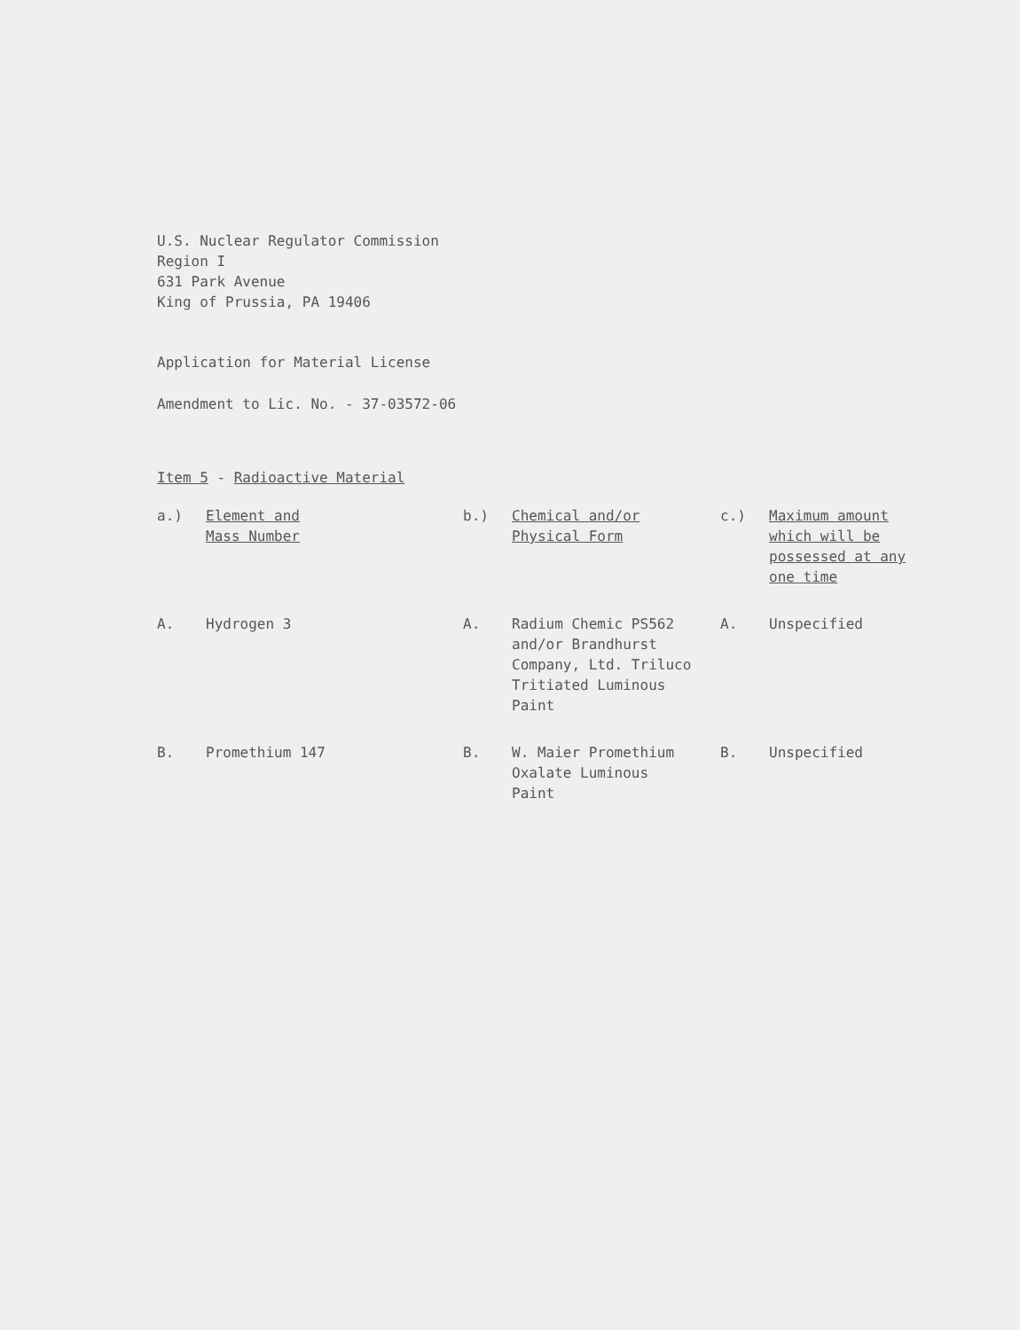U.S. Nuclear Regulator Commission
Region I
631 Park Avenue
King of Prussia, PA 19406
Application for Material License
Amendment to Lic. No. - 37-03572-06
Item 5 - Radioactive Material
| a.) | Element and Mass Number | b.) | Chemical and/or Physical Form | c.) | Maximum amount which will be possessed at any one time |
| A. | Hydrogen 3 | A. | Radium Chemic PS562 and/or Brandhurst Company, Ltd. Triluco Tritiated Luminous Paint | A. | Unspecified |
| B. | Promethium 147 | B. | W. Maier Promethium Oxalate Luminous Paint | B. | Unspecified |